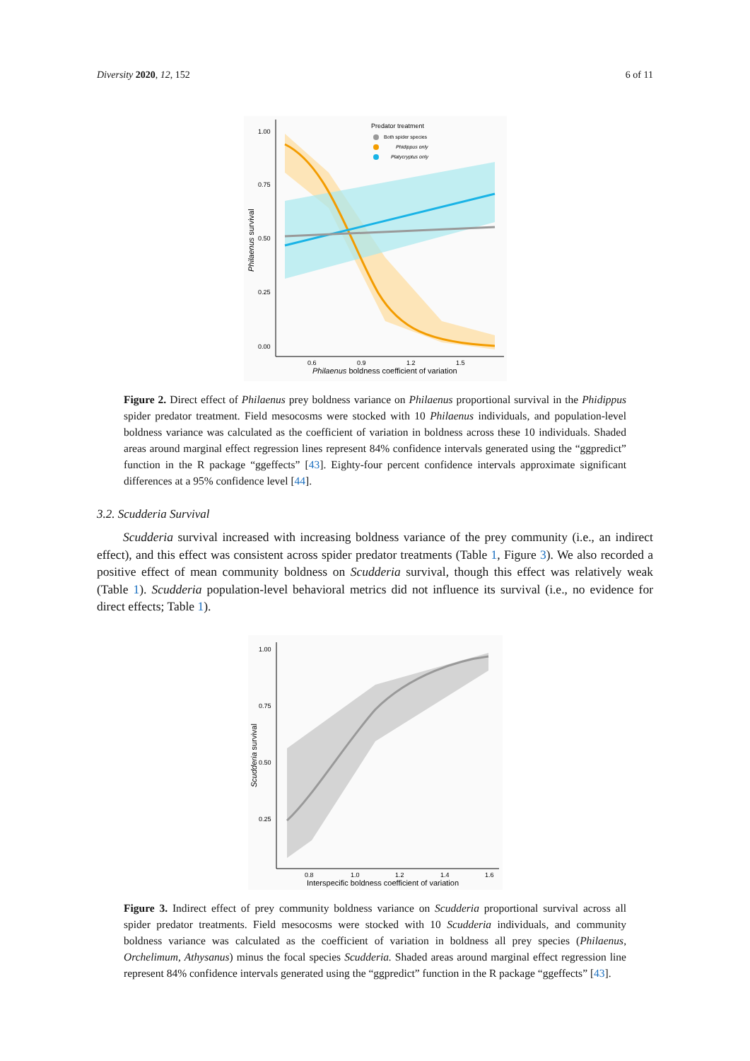Diversity 2020, 12, 152 6 of 11
1.00
0.75
0.50
0.25
0.00
0.6
0.9
1.2
1.5
Philaenus boldness coefficient of variation
Philaenus survival
Predator treatment
Both spider species
Phidippus only
Platycryptus only
Figure 2. Direct effect of Philaenus prey boldness variance on Philaenus proportional survival in the Phidippus spider predator treatment. Field mesocosms were stocked with 10 Philaenus individuals, and population-level boldness variance was calculated as the coefficient of variation in boldness across these 10 individuals. Shaded areas around marginal effect regression lines represent 84% confidence intervals generated using the “ggpredict” function in the R package “ggeffects” [43]. Eighty-four percent confidence intervals approximate significant differences at a 95% confidence level [44].
3.2. Scudderia Survival
Scudderia survival increased with increasing boldness variance of the prey community (i.e., an indirect effect), and this effect was consistent across spider predator treatments (Table 1, Figure 3). We also recorded a positive effect of mean community boldness on Scudderia survival, though this effect was relatively weak (Table 1). Scudderia population-level behavioral metrics did not influence its survival (i.e., no evidence for direct effects; Table 1).
1.00
0.75
0.50
0.25
0.8
1.0
1.2
1.4
1.6
Interspecific boldness coefficient of variation
Scudderia survival
Figure 3. Indirect effect of prey community boldness variance on Scudderia proportional survival across all spider predator treatments. Field mesocosms were stocked with 10 Scudderia individuals, and community boldness variance was calculated as the coefficient of variation in boldness all prey species (Philaenus, Orchelimum, Athysanus) minus the focal species Scudderia. Shaded areas around marginal effect regression line represent 84% confidence intervals generated using the “ggpredict” function in the R package “ggeffects” [43].